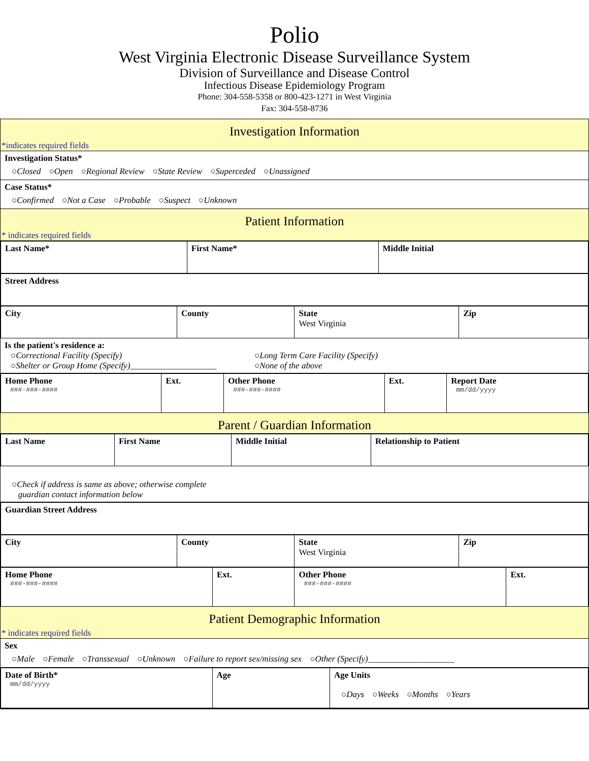Polio
West Virginia Electronic Disease Surveillance System
Division of Surveillance and Disease Control
Infectious Disease Epidemiology Program
Phone: 304-558-5358 or 800-423-1271 in West Virginia
Fax: 304-558-8736
Investigation Information
*indicates required fields
Investigation Status*
○Closed ○Open ○Regional Review ○State Review ○Superceded ○Unassigned
Case Status*
○Confirmed ○Not a Case ○Probable ○Suspect ○Unknown
Patient Information
* indicates required fields
| Last Name* | First Name* | Middle Initial |
| Street Address |
| City | County | State West Virginia | Zip |
Is the patient's residence a:
○Correctional Facility (Specify)
○Shelter or Group Home (Specify)____________________
○Long Term Care Facility (Specify)
○None of the above
| Home Phone ###-###-#### | Ext. | Other Phone ###-###-#### | Ext. | Report Date mm/dd/yyyy |
Parent / Guardian Information
| Last Name | First Name | Middle Initial | Relationship to Patient |
○Check if address is same as above; otherwise complete
guardian contact information below
| Guardian Street Address |
| City | County | State West Virginia | Zip |
| Home Phone ###-###-#### | Ext. | Other Phone ###-###-#### | Ext. |
Patient Demographic Information
* indicates required fields
Sex
○Male ○Female ○Transsexual ○Unknown ○Failure to report sex/missing sex ○Other (Specify)____________________
| Date of Birth* mm/dd/yyyy | Age | Age Units ○Days ○Weeks ○Months ○Years |